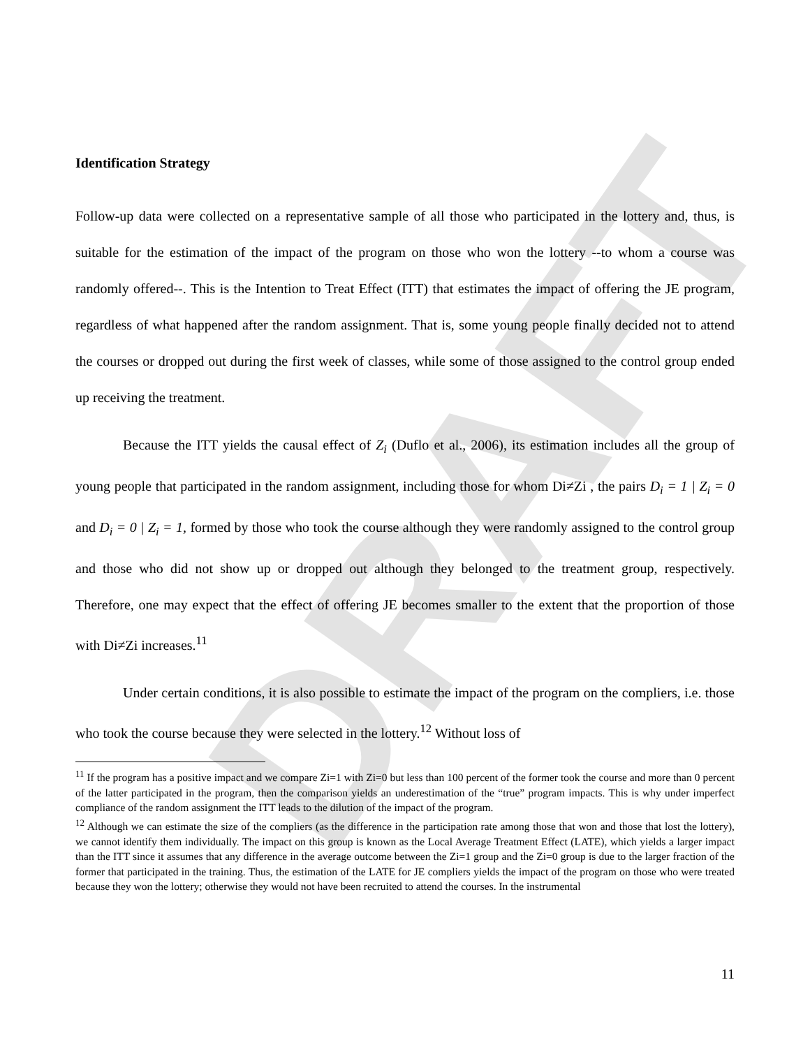DRAFT
Identification Strategy
Follow-up data were collected on a representative sample of all those who participated in the lottery and, thus, is suitable for the estimation of the impact of the program on those who won the lottery --to whom a course was randomly offered--. This is the Intention to Treat Effect (ITT) that estimates the impact of offering the JE program, regardless of what happened after the random assignment. That is, some young people finally decided not to attend the courses or dropped out during the first week of classes, while some of those assigned to the control group ended up receiving the treatment.
Because the ITT yields the causal effect of Z<sub>i</sub> (Duflo et al., 2006), its estimation includes all the group of young people that participated in the random assignment, including those for whom Di≠Zi , the pairs D<sub>i</sub> = 1 | Z<sub>i</sub> = 0 and D<sub>i</sub> = 0 | Z<sub>i</sub> = 1, formed by those who took the course although they were randomly assigned to the control group and those who did not show up or dropped out although they belonged to the treatment group, respectively. Therefore, one may expect that the effect of offering JE becomes smaller to the extent that the proportion of those with Di≠Zi increases.<sup>11</sup>
Under certain conditions, it is also possible to estimate the impact of the program on the compliers, i.e. those who took the course because they were selected in the lottery.<sup>12</sup> Without loss of
<sup>11</sup> If the program has a positive impact and we compare Zi=1 with Zi=0 but less than 100 percent of the former took the course and more than 0 percent of the latter participated in the program, then the comparison yields an underestimation of the “true” program impacts. This is why under imperfect compliance of the random assignment the ITT leads to the dilution of the impact of the program.
<sup>12</sup> Although we can estimate the size of the compliers (as the difference in the participation rate among those that won and those that lost the lottery), we cannot identify them individually. The impact on this group is known as the Local Average Treatment Effect (LATE), which yields a larger impact than the ITT since it assumes that any difference in the average outcome between the Zi=1 group and the Zi=0 group is due to the larger fraction of the former that participated in the training. Thus, the estimation of the LATE for JE compliers yields the impact of the program on those who were treated because they won the lottery; otherwise they would not have been recruited to attend the courses. In the instrumental
11